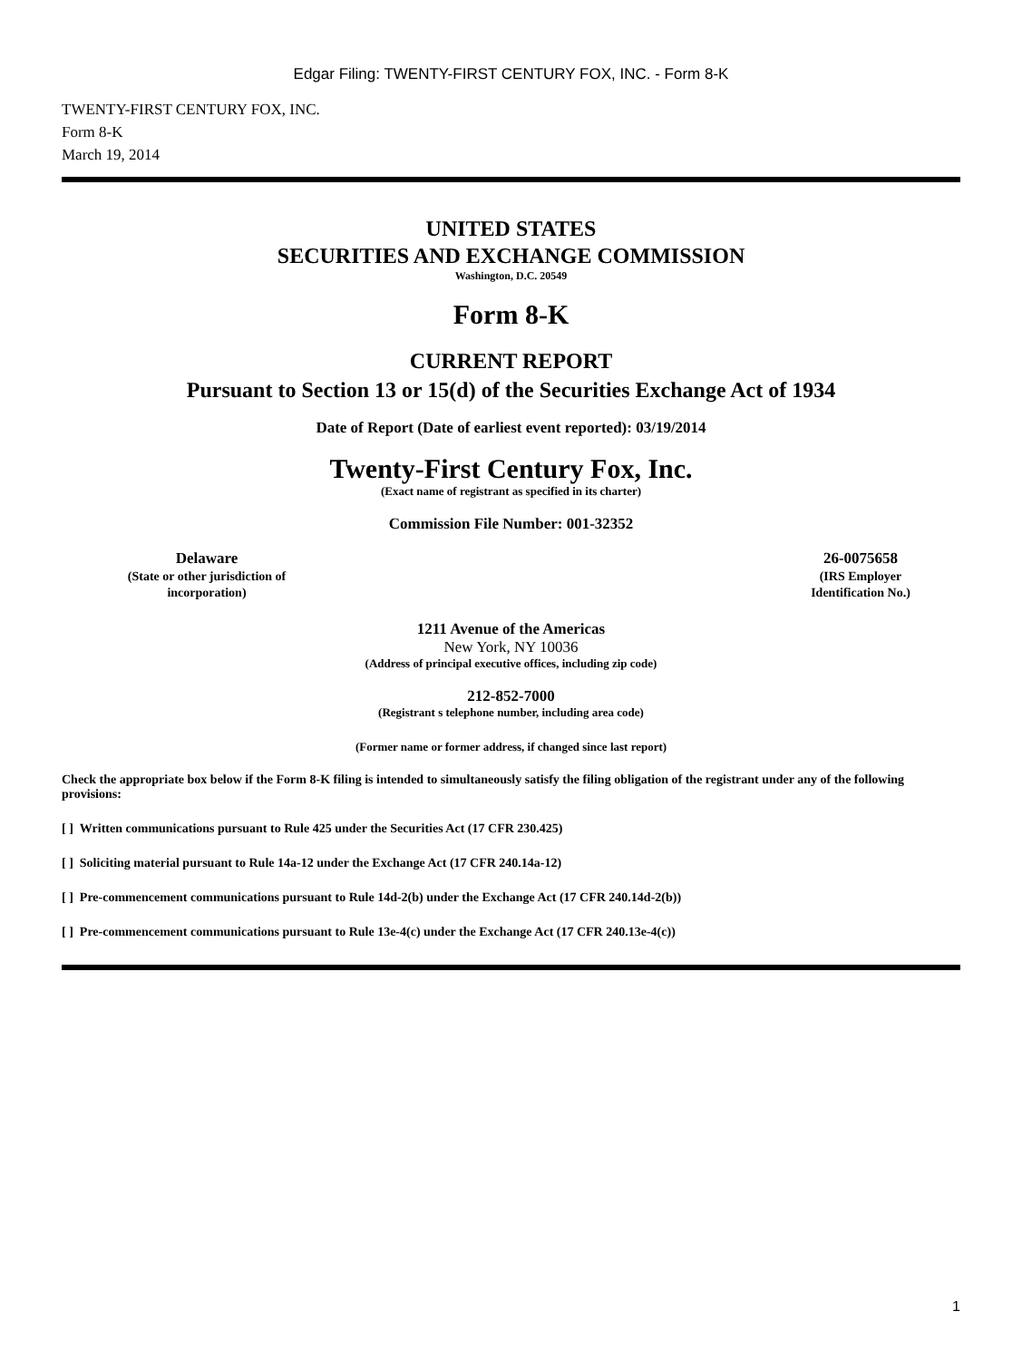Edgar Filing: TWENTY-FIRST CENTURY FOX, INC. - Form 8-K
TWENTY-FIRST CENTURY FOX, INC.
Form 8-K
March 19, 2014
UNITED STATES
SECURITIES AND EXCHANGE COMMISSION
Washington, D.C. 20549
Form 8-K
CURRENT REPORT
Pursuant to Section 13 or 15(d) of the Securities Exchange Act of 1934
Date of Report (Date of earliest event reported): 03/19/2014
Twenty-First Century Fox, Inc.
(Exact name of registrant as specified in its charter)
Commission File Number: 001-32352
Delaware
(State or other jurisdiction of
incorporation)
26-0075658
(IRS Employer
Identification No.)
1211 Avenue of the Americas
New York, NY 10036
(Address of principal executive offices, including zip code)
212-852-7000
(Registrant s telephone number, including area code)
(Former name or former address, if changed since last report)
Check the appropriate box below if the Form 8-K filing is intended to simultaneously satisfy the filing obligation of the registrant under any of the following provisions:
[ ] Written communications pursuant to Rule 425 under the Securities Act (17 CFR 230.425)
[ ] Soliciting material pursuant to Rule 14a-12 under the Exchange Act (17 CFR 240.14a-12)
[ ] Pre-commencement communications pursuant to Rule 14d-2(b) under the Exchange Act (17 CFR 240.14d-2(b))
[ ] Pre-commencement communications pursuant to Rule 13e-4(c) under the Exchange Act (17 CFR 240.13e-4(c))
1